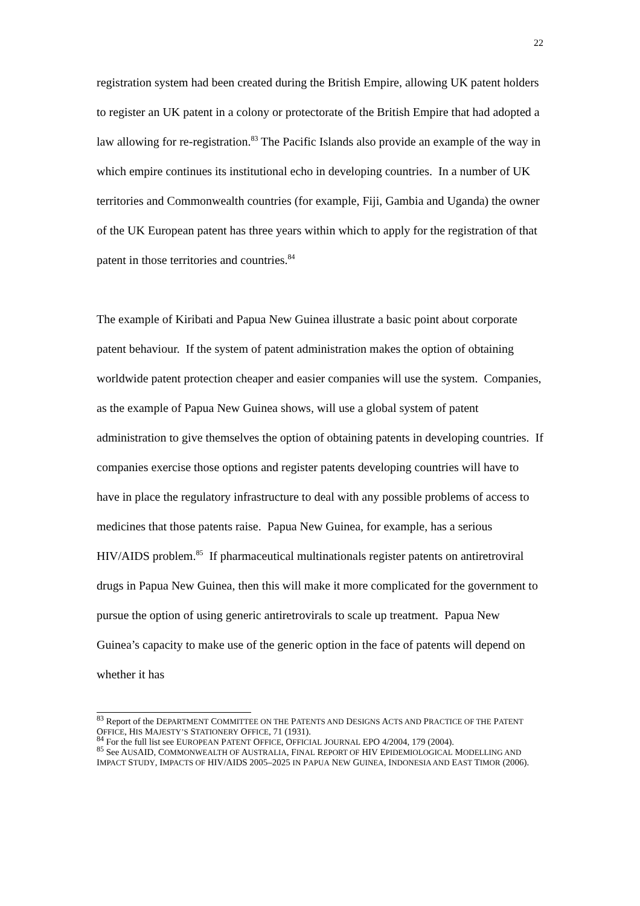22
registration system had been created during the British Empire, allowing UK patent holders to register an UK patent in a colony or protectorate of the British Empire that had adopted a law allowing for re-registration.<sup>83</sup> The Pacific Islands also provide an example of the way in which empire continues its institutional echo in developing countries. In a number of UK territories and Commonwealth countries (for example, Fiji, Gambia and Uganda) the owner of the UK European patent has three years within which to apply for the registration of that patent in those territories and countries.<sup>84</sup>
The example of Kiribati and Papua New Guinea illustrate a basic point about corporate patent behaviour. If the system of patent administration makes the option of obtaining worldwide patent protection cheaper and easier companies will use the system. Companies, as the example of Papua New Guinea shows, will use a global system of patent administration to give themselves the option of obtaining patents in developing countries. If companies exercise those options and register patents developing countries will have to have in place the regulatory infrastructure to deal with any possible problems of access to medicines that those patents raise. Papua New Guinea, for example, has a serious HIV/AIDS problem.<sup>85</sup> If pharmaceutical multinationals register patents on antiretroviral drugs in Papua New Guinea, then this will make it more complicated for the government to pursue the option of using generic antiretrovirals to scale up treatment. Papua New Guinea’s capacity to make use of the generic option in the face of patents will depend on whether it has
<sup>83</sup> Report of the DEPARTMENT COMMITTEE ON THE PATENTS AND DESIGNS ACTS AND PRACTICE OF THE PATENT OFFICE, HIS MAJESTY’S STATIONERY OFFICE, 71 (1931).
<sup>84</sup> For the full list see EUROPEAN PATENT OFFICE, OFFICIAL JOURNAL EPO 4/2004, 179 (2004).
<sup>85</sup> See AUSAID, COMMONWEALTH OF AUSTRALIA, FINAL REPORT OF HIV EPIDEMIOLOGICAL MODELLING AND IMPACT STUDY, IMPACTS OF HIV/AIDS 2005–2025 IN PAPUA NEW GUINEA, INDONESIA AND EAST TIMOR (2006).